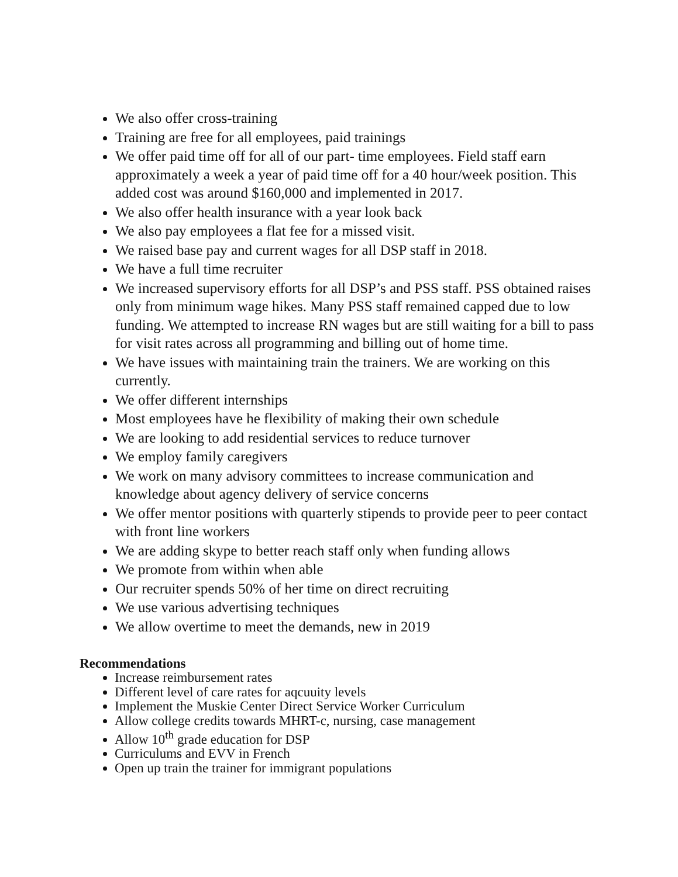We also offer cross-training
Training are free for all employees, paid trainings
We offer paid time off for all of our part- time employees. Field staff earn approximately a week a year of paid time off for a 40 hour/week position. This added cost was around $160,000 and implemented in 2017.
We also offer health insurance with a year look back
We also pay employees a flat fee for a missed visit.
We raised base pay and current wages for all DSP staff in 2018.
We have a full time recruiter
We increased supervisory efforts for all DSP’s and PSS staff. PSS obtained raises only from minimum wage hikes. Many PSS staff remained capped due to low funding. We attempted to increase RN wages but are still waiting for a bill to pass for visit rates across all programming and billing out of home time.
We have issues with maintaining train the trainers. We are working on this currently.
We offer different internships
Most employees have he flexibility of making their own schedule
We are looking to add residential services to reduce turnover
We employ family caregivers
We work on many advisory committees to increase communication and knowledge about agency delivery of service concerns
We offer mentor positions with quarterly stipends to provide peer to peer contact with front line workers
We are adding skype to better reach staff only when funding allows
We promote from within when able
Our recruiter spends 50% of her time on direct recruiting
We use various advertising techniques
We allow overtime to meet the demands, new in 2019
Recommendations
Increase reimbursement rates
Different level of care rates for aqcuuity levels
Implement the Muskie Center Direct Service Worker Curriculum
Allow college credits towards MHRT-c, nursing, case management
Allow 10<sup>th</sup> grade education for DSP
Curriculums and EVV in French
Open up train the trainer for immigrant populations